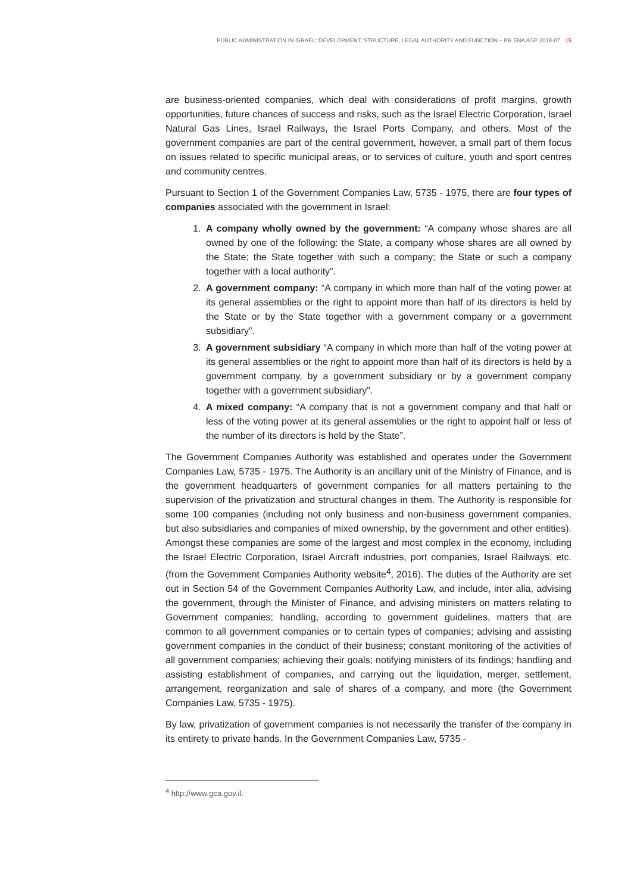PUBLIC ADMINISTRATION IN ISRAEL: DEVELOPMENT, STRUCTURE, LEGAL AUTHORITY AND FUNCTION – PR ENA AGP 2019-07 15
are business-oriented companies, which deal with considerations of profit margins, growth opportunities, future chances of success and risks, such as the Israel Electric Corporation, Israel Natural Gas Lines, Israel Railways, the Israel Ports Company, and others. Most of the government companies are part of the central government, however, a small part of them focus on issues related to specific municipal areas, or to services of culture, youth and sport centres and community centres.
Pursuant to Section 1 of the Government Companies Law, 5735 - 1975, there are four types of companies associated with the government in Israel:
1. A company wholly owned by the government: “A company whose shares are all owned by one of the following: the State, a company whose shares are all owned by the State; the State together with such a company; the State or such a company together with a local authority”.
2. A government company: “A company in which more than half of the voting power at its general assemblies or the right to appoint more than half of its directors is held by the State or by the State together with a government company or a government subsidiary”.
3. A government subsidiary “A company in which more than half of the voting power at its general assemblies or the right to appoint more than half of its directors is held by a government company, by a government subsidiary or by a government company together with a government subsidiary”.
4. A mixed company: “A company that is not a government company and that half or less of the voting power at its general assemblies or the right to appoint half or less of the number of its directors is held by the State”.
The Government Companies Authority was established and operates under the Government Companies Law, 5735 - 1975. The Authority is an ancillary unit of the Ministry of Finance, and is the government headquarters of government companies for all matters pertaining to the supervision of the privatization and structural changes in them. The Authority is responsible for some 100 companies (including not only business and non-business government companies, but also subsidiaries and companies of mixed ownership, by the government and other entities). Amongst these companies are some of the largest and most complex in the economy, including the Israel Electric Corporation, Israel Aircraft industries, port companies, Israel Railways, etc. (from the Government Companies Authority website<sup>4</sup>, 2016). The duties of the Authority are set out in Section 54 of the Government Companies Authority Law, and include, inter alia, advising the government, through the Minister of Finance, and advising ministers on matters relating to Government companies; handling, according to government guidelines, matters that are common to all government companies or to certain types of companies; advising and assisting government companies in the conduct of their business; constant monitoring of the activities of all government companies; achieving their goals; notifying ministers of its findings; handling and assisting establishment of companies, and carrying out the liquidation, merger, settlement, arrangement, reorganization and sale of shares of a company, and more (the Government Companies Law, 5735 - 1975).
By law, privatization of government companies is not necessarily the transfer of the company in its entirety to private hands. In the Government Companies Law, 5735 -
<sup>4</sup> http://www.gca.gov.il.